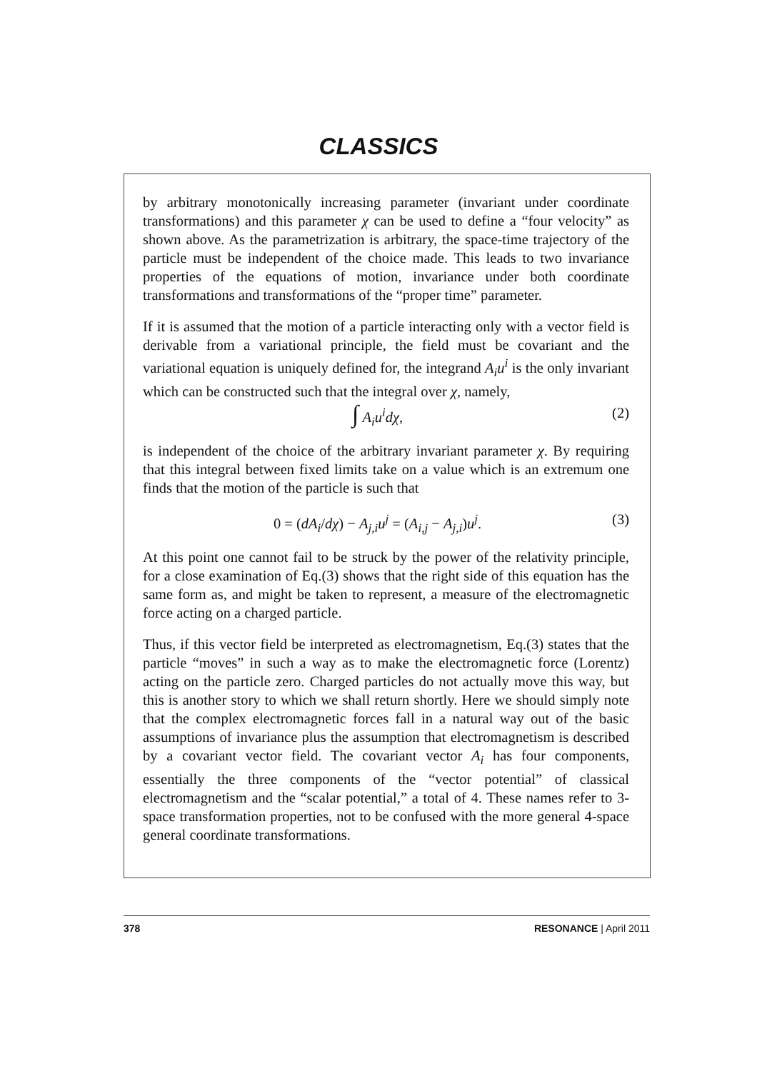CLASSICS
by arbitrary monotonically increasing parameter (invariant under coordinate transformations) and this parameter χ can be used to define a “four velocity” as shown above. As the parametrization is arbitrary, the space-time trajectory of the particle must be independent of the choice made. This leads to two invariance properties of the equations of motion, invariance under both coordinate transformations and transformations of the “proper time” parameter.
If it is assumed that the motion of a particle interacting only with a vector field is derivable from a variational principle, the field must be covariant and the variational equation is uniquely defined for, the integrand A<sub>i</sub>u<sup>i</sup> is the only invariant which can be constructed such that the integral over χ, namely,
∫ A<sub>i</sub>u<sup>i</sup>dχ, (2)
is independent of the choice of the arbitrary invariant parameter χ. By requiring that this integral between fixed limits take on a value which is an extremum one finds that the motion of the particle is such that
0 = (dA<sub>i</sub>/dχ) − A<sub>j,i</sub>u<sup>j</sup> = (A<sub>i,j</sub> − A<sub>j,i</sub>)u<sup>j</sup>. (3)
At this point one cannot fail to be struck by the power of the relativity principle, for a close examination of Eq.(3) shows that the right side of this equation has the same form as, and might be taken to represent, a measure of the electromagnetic force acting on a charged particle.
Thus, if this vector field be interpreted as electromagnetism, Eq.(3) states that the particle “moves” in such a way as to make the electromagnetic force (Lorentz) acting on the particle zero. Charged particles do not actually move this way, but this is another story to which we shall return shortly. Here we should simply note that the complex electromagnetic forces fall in a natural way out of the basic assumptions of invariance plus the assumption that electromagnetism is described by a covariant vector field. The covariant vector A<sub>i</sub> has four components, essentially the three components of the “vector potential” of classical electromagnetism and the “scalar potential,” a total of 4. These names refer to 3-space transformation properties, not to be confused with the more general 4-space general coordinate transformations.
378 RESONANCE | April 2011